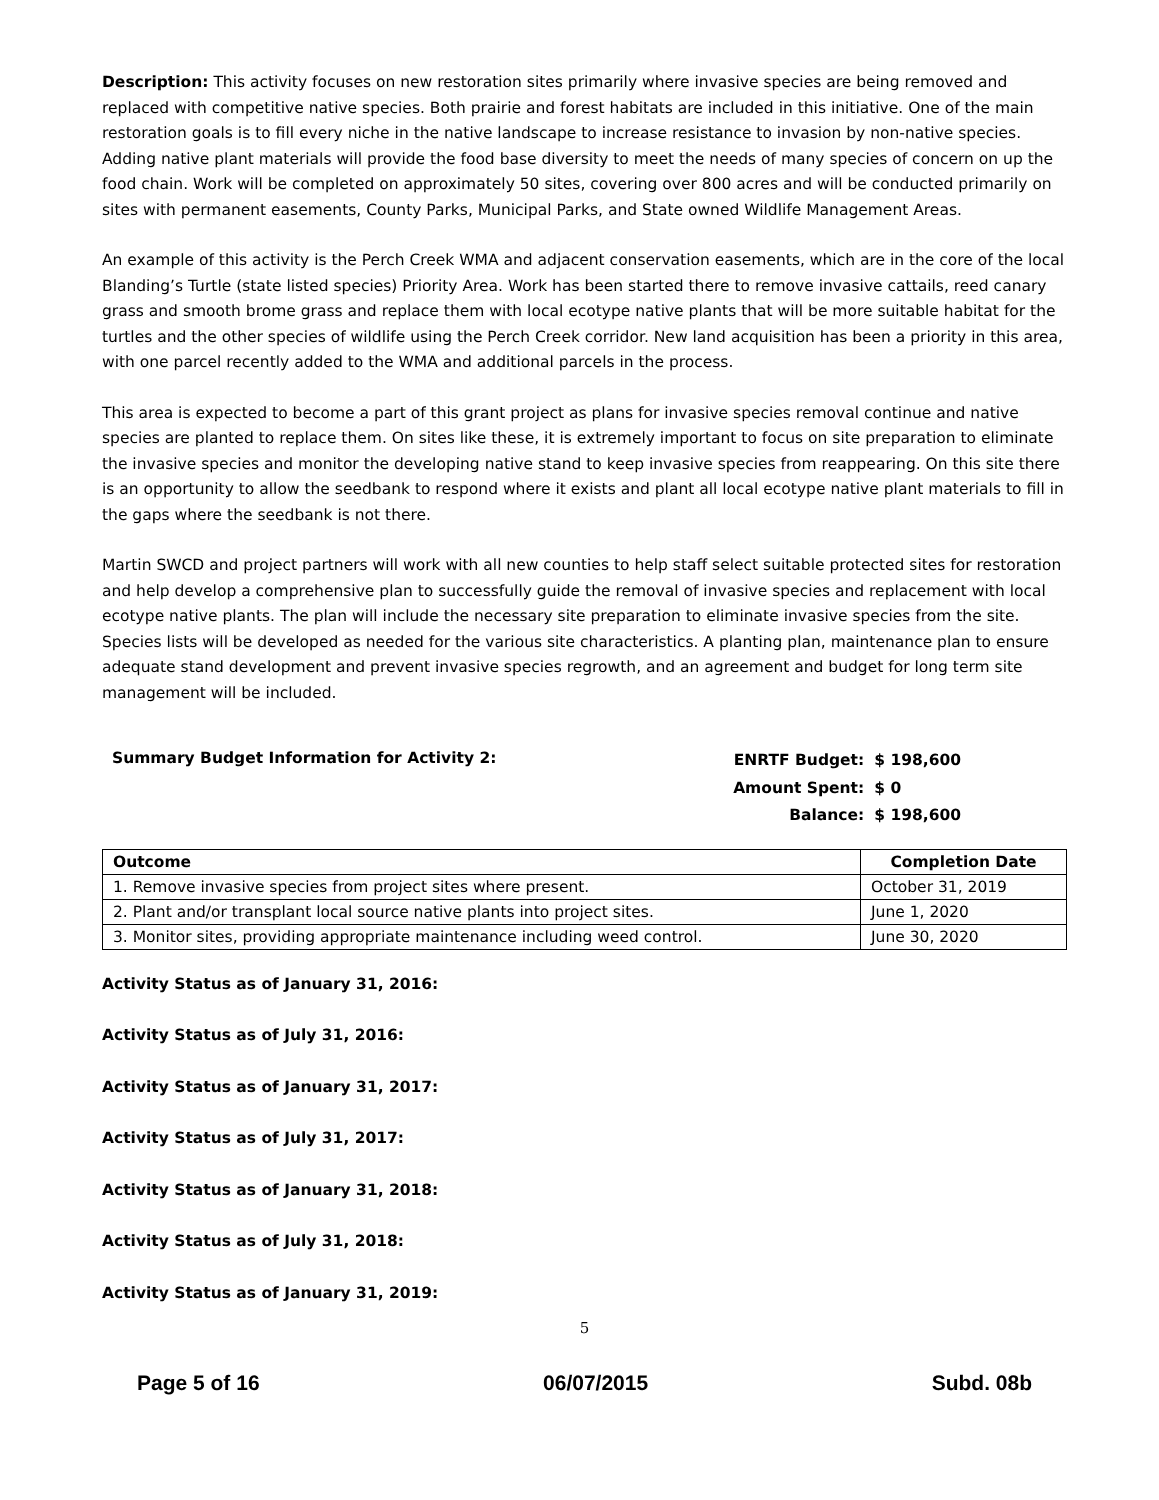Description: This activity focuses on new restoration sites primarily where invasive species are being removed and replaced with competitive native species. Both prairie and forest habitats are included in this initiative. One of the main restoration goals is to fill every niche in the native landscape to increase resistance to invasion by non-native species. Adding native plant materials will provide the food base diversity to meet the needs of many species of concern on up the food chain. Work will be completed on approximately 50 sites, covering over 800 acres and will be conducted primarily on sites with permanent easements, County Parks, Municipal Parks, and State owned Wildlife Management Areas.
An example of this activity is the Perch Creek WMA and adjacent conservation easements, which are in the core of the local Blanding’s Turtle (state listed species) Priority Area. Work has been started there to remove invasive cattails, reed canary grass and smooth brome grass and replace them with local ecotype native plants that will be more suitable habitat for the turtles and the other species of wildlife using the Perch Creek corridor. New land acquisition has been a priority in this area, with one parcel recently added to the WMA and additional parcels in the process.
This area is expected to become a part of this grant project as plans for invasive species removal continue and native species are planted to replace them. On sites like these, it is extremely important to focus on site preparation to eliminate the invasive species and monitor the developing native stand to keep invasive species from reappearing. On this site there is an opportunity to allow the seedbank to respond where it exists and plant all local ecotype native plant materials to fill in the gaps where the seedbank is not there.
Martin SWCD and project partners will work with all new counties to help staff select suitable protected sites for restoration and help develop a comprehensive plan to successfully guide the removal of invasive species and replacement with local ecotype native plants. The plan will include the necessary site preparation to eliminate invasive species from the site. Species lists will be developed as needed for the various site characteristics. A planting plan, maintenance plan to ensure adequate stand development and prevent invasive species regrowth, and an agreement and budget for long term site management will be included.
Summary Budget Information for Activity 2:
| ENRTF Budget: | $ 198,600 |
| Amount Spent: | $ 0 |
| Balance: | $ 198,600 |
| Outcome | Completion Date |
| --- | --- |
| 1. Remove invasive species from project sites where present. | October 31, 2019 |
| 2. Plant and/or transplant local source native plants into project sites. | June 1, 2020 |
| 3. Monitor sites, providing appropriate maintenance including weed control. | June 30, 2020 |
Activity Status as of January 31, 2016:
Activity Status as of July 31, 2016:
Activity Status as of January 31, 2017:
Activity Status as of July 31, 2017:
Activity Status as of January 31, 2018:
Activity Status as of July 31, 2018:
Activity Status as of January 31, 2019:
5
Page 5 of 16 06/07/2015 Subd. 08b